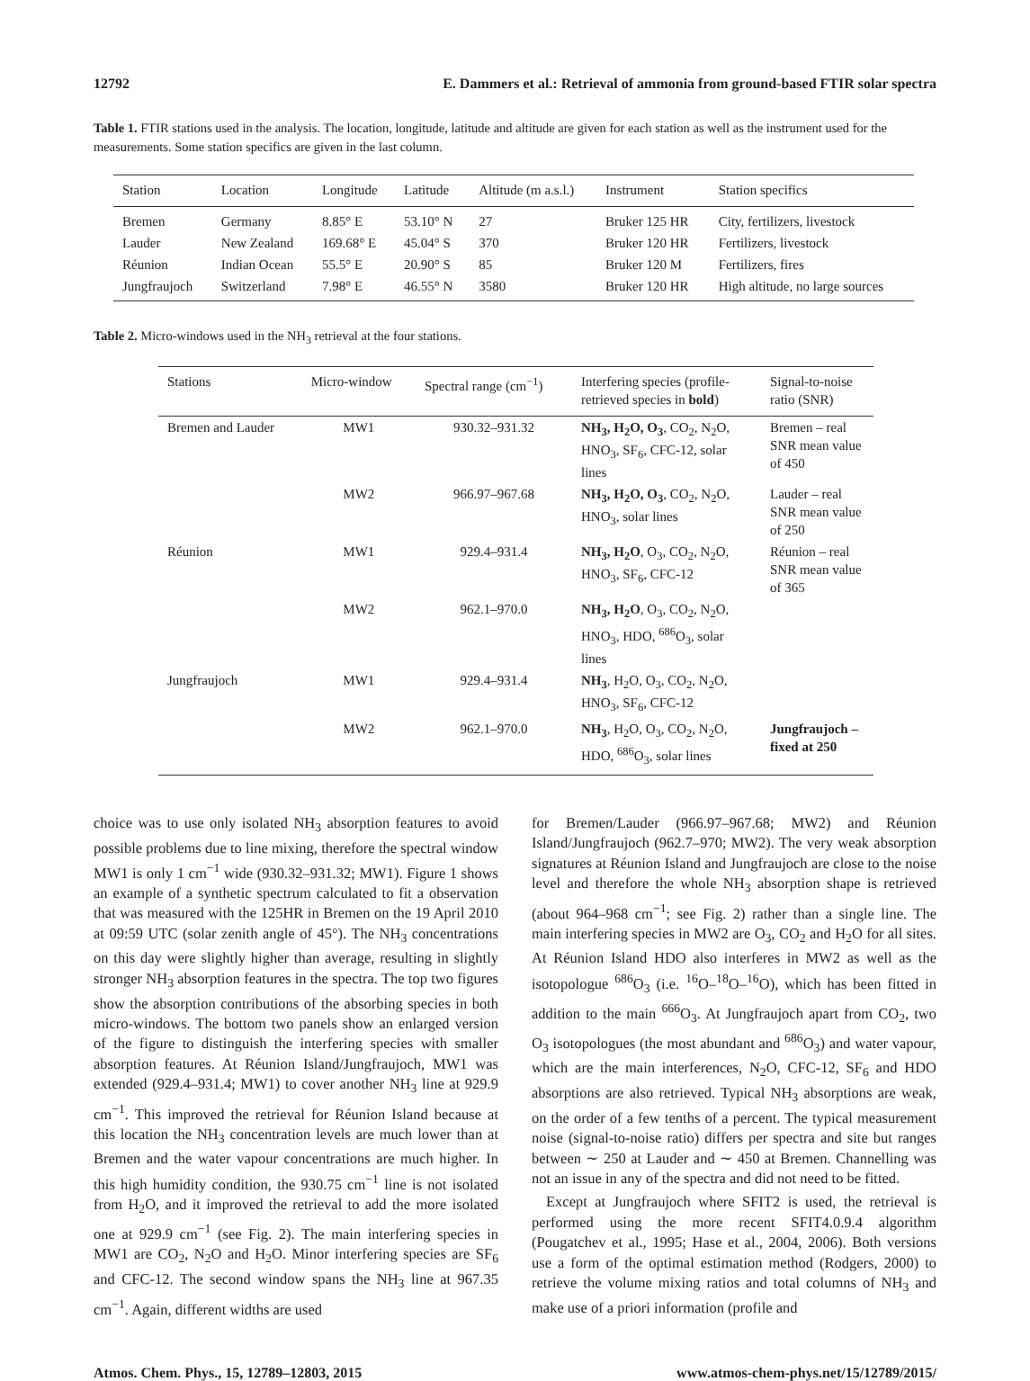12792 E. Dammers et al.: Retrieval of ammonia from ground-based FTIR solar spectra
Table 1. FTIR stations used in the analysis. The location, longitude, latitude and altitude are given for each station as well as the instrument used for the measurements. Some station specifics are given in the last column.
| Station | Location | Longitude | Latitude | Altitude (m a.s.l.) | Instrument | Station specifics |
| --- | --- | --- | --- | --- | --- | --- |
| Bremen | Germany | 8.85° E | 53.10° N | 27 | Bruker 125 HR | City, fertilizers, livestock |
| Lauder | New Zealand | 169.68° E | 45.04° S | 370 | Bruker 120 HR | Fertilizers, livestock |
| Réunion | Indian Ocean | 55.5° E | 20.90° S | 85 | Bruker 120 M | Fertilizers, fires |
| Jungfraujoch | Switzerland | 7.98° E | 46.55° N | 3580 | Bruker 120 HR | High altitude, no large sources |
Table 2. Micro-windows used in the NH<sub>3</sub> retrieval at the four stations.
| Stations | Micro-window | Spectral range (cm<sup>−1</sup>) | Interfering species (profile-retrieved species in bold ) | Signal-to-noise ratio (SNR) |
| --- | --- | --- | --- | --- |
| Bremen and Lauder | MW1 | 930.32–931.32 | NH<sub>3</sub>, H<sub>2</sub>O, O<sub>3</sub> , CO<sub>2</sub>, N<sub>2</sub>O, HNO<sub>3</sub>, SF<sub>6</sub>, CFC-12, solar lines | Bremen – real SNR mean value of 450 |
| | MW2 | 966.97–967.68 | NH<sub>3</sub>, H<sub>2</sub>O, O<sub>3</sub> , CO<sub>2</sub>, N<sub>2</sub>O, HNO<sub>3</sub>, solar lines | Lauder – real SNR mean value of 250 |
| Réunion | MW1 | 929.4–931.4 | NH<sub>3</sub>, H<sub>2</sub>O , O<sub>3</sub>, CO<sub>2</sub>, N<sub>2</sub>O, HNO<sub>3</sub>, SF<sub>6</sub>, CFC-12 | Réunion – real SNR mean value of 365 |
| | MW2 | 962.1–970.0 | NH<sub>3</sub>, H<sub>2</sub>O , O<sub>3</sub>, CO<sub>2</sub>, N<sub>2</sub>O, HNO<sub>3</sub>, HDO, <sup>686</sup>O<sub>3</sub>, solar lines | |
| Jungfraujoch | MW1 | 929.4–931.4 | NH<sub>3</sub> , H<sub>2</sub>O, O<sub>3</sub>, CO<sub>2</sub>, N<sub>2</sub>O, HNO<sub>3</sub>, SF<sub>6</sub>, CFC-12 | |
| | MW2 | 962.1–970.0 | NH<sub>3</sub> , H<sub>2</sub>O, O<sub>3</sub>, CO<sub>2</sub>, N<sub>2</sub>O, HDO, <sup>686</sup>O<sub>3</sub>, solar lines | Jungfraujoch – fixed at 250 |
choice was to use only isolated NH<sub>3</sub> absorption features to avoid possible problems due to line mixing, therefore the spectral window MW1 is only 1 cm<sup>−1</sup> wide (930.32–931.32; MW1). Figure 1 shows an example of a synthetic spectrum calculated to fit a observation that was measured with the 125HR in Bremen on the 19 April 2010 at 09:59 UTC (solar zenith angle of 45°). The NH<sub>3</sub> concentrations on this day were slightly higher than average, resulting in slightly stronger NH<sub>3</sub> absorption features in the spectra. The top two figures show the absorption contributions of the absorbing species in both micro-windows. The bottom two panels show an enlarged version of the figure to distinguish the interfering species with smaller absorption features. At Réunion Island/Jungfraujoch, MW1 was extended (929.4–931.4; MW1) to cover another NH<sub>3</sub> line at 929.9 cm<sup>−1</sup>. This improved the retrieval for Réunion Island because at this location the NH<sub>3</sub> concentration levels are much lower than at Bremen and the water vapour concentrations are much higher. In this high humidity condition, the 930.75 cm<sup>−1</sup> line is not isolated from H<sub>2</sub>O, and it improved the retrieval to add the more isolated one at 929.9 cm<sup>−1</sup> (see Fig. 2). The main interfering species in MW1 are CO<sub>2</sub>, N<sub>2</sub>O and H<sub>2</sub>O. Minor interfering species are SF<sub>6</sub> and CFC-12. The second window spans the NH<sub>3</sub> line at 967.35 cm<sup>−1</sup>. Again, different widths are used
for Bremen/Lauder (966.97–967.68; MW2) and Réunion Island/Jungfraujoch (962.7–970; MW2). The very weak absorption signatures at Réunion Island and Jungfraujoch are close to the noise level and therefore the whole NH<sub>3</sub> absorption shape is retrieved (about 964–968 cm<sup>−1</sup>; see Fig. 2) rather than a single line. The main interfering species in MW2 are O<sub>3</sub>, CO<sub>2</sub> and H<sub>2</sub>O for all sites. At Réunion Island HDO also interferes in MW2 as well as the isotopologue <sup>686</sup>O<sub>3</sub> (i.e. <sup>16</sup>O–<sup>18</sup>O–<sup>16</sup>O), which has been fitted in addition to the main <sup>666</sup>O<sub>3</sub>. At Jungfraujoch apart from CO<sub>2</sub>, two O<sub>3</sub> isotopologues (the most abundant and <sup>686</sup>O<sub>3</sub>) and water vapour, which are the main interferences, N<sub>2</sub>O, CFC-12, SF<sub>6</sub> and HDO absorptions are also retrieved. Typical NH<sub>3</sub> absorptions are weak, on the order of a few tenths of a percent. The typical measurement noise (signal-to-noise ratio) differs per spectra and site but ranges between ∼ 250 at Lauder and ∼ 450 at Bremen. Channelling was not an issue in any of the spectra and did not need to be fitted.
Except at Jungfraujoch where SFIT2 is used, the retrieval is performed using the more recent SFIT4.0.9.4 algorithm (Pougatchev et al., 1995; Hase et al., 2004, 2006). Both versions use a form of the optimal estimation method (Rodgers, 2000) to retrieve the volume mixing ratios and total columns of NH<sub>3</sub> and make use of a priori information (profile and
Atmos. Chem. Phys., 15, 12789–12803, 2015 www.atmos-chem-phys.net/15/12789/2015/